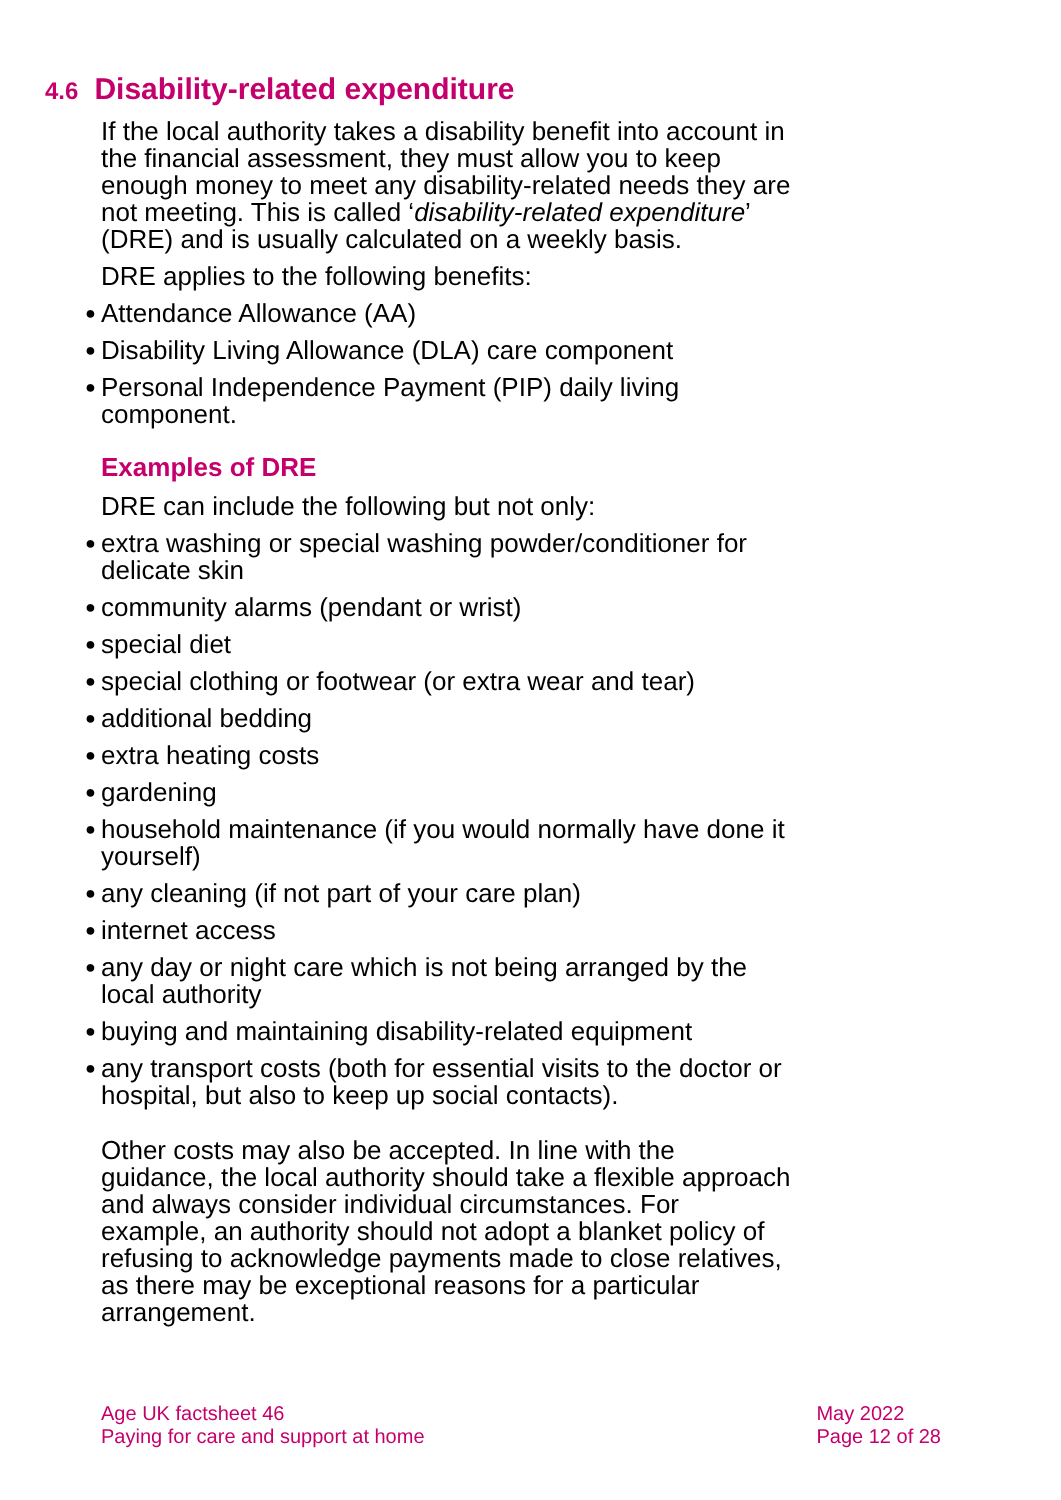4.6 Disability-related expenditure
If the local authority takes a disability benefit into account in the financial assessment, they must allow you to keep enough money to meet any disability-related needs they are not meeting. This is called ‘disability-related expenditure’ (DRE) and is usually calculated on a weekly basis.
DRE applies to the following benefits:
● Attendance Allowance (AA)
● Disability Living Allowance (DLA) care component
● Personal Independence Payment (PIP) daily living component.
Examples of DRE
DRE can include the following but not only:
● extra washing or special washing powder/conditioner for delicate skin
● community alarms (pendant or wrist)
● special diet
● special clothing or footwear (or extra wear and tear)
● additional bedding
● extra heating costs
● gardening
● household maintenance (if you would normally have done it yourself)
● any cleaning (if not part of your care plan)
● internet access
● any day or night care which is not being arranged by the local authority
● buying and maintaining disability-related equipment
● any transport costs (both for essential visits to the doctor or hospital, but also to keep up social contacts).
Other costs may also be accepted. In line with the guidance, the local authority should take a flexible approach and always consider individual circumstances. For example, an authority should not adopt a blanket policy of refusing to acknowledge payments made to close relatives, as there may be exceptional reasons for a particular arrangement.
Age UK factsheet 46
Paying for care and support at home
May 2022
Page 12 of 28